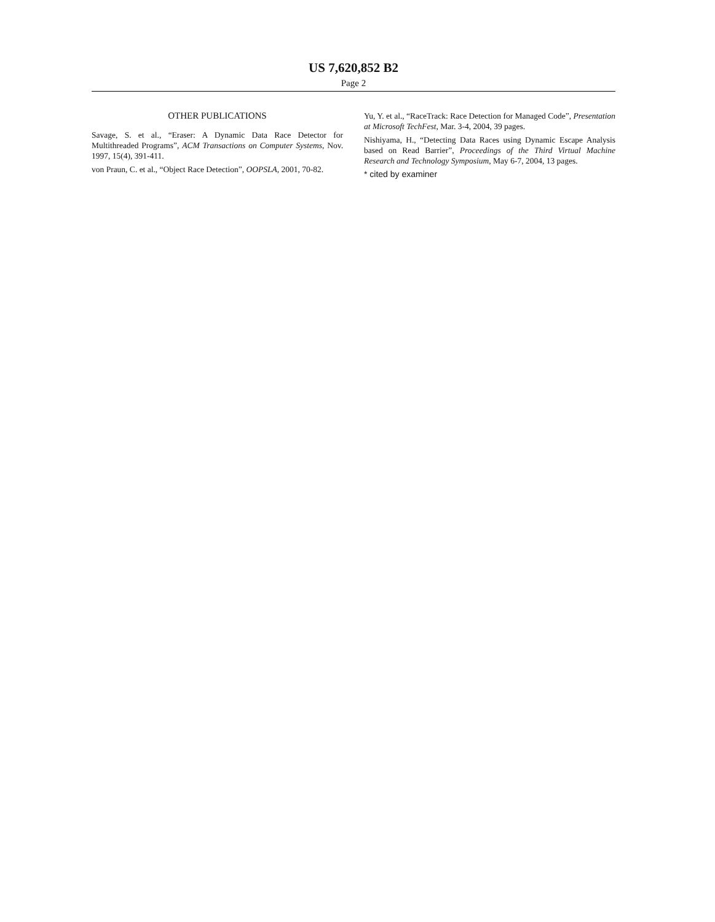US 7,620,852 B2
Page 2
OTHER PUBLICATIONS
Savage, S. et al., “Eraser: A Dynamic Data Race Detector for Multithreaded Programs”, ACM Transactions on Computer Systems, Nov. 1997, 15(4), 391-411.
von Praun, C. et al., “Object Race Detection”, OOPSLA, 2001, 70-82.
Yu, Y. et al., “RaceTrack: Race Detection for Managed Code”, Presentation at Microsoft TechFest, Mar. 3-4, 2004, 39 pages.
Nishiyama, H., “Detecting Data Races using Dynamic Escape Analysis based on Read Barrier”, Proceedings of the Third Virtual Machine Research and Technology Symposium, May 6-7, 2004, 13 pages.
* cited by examiner